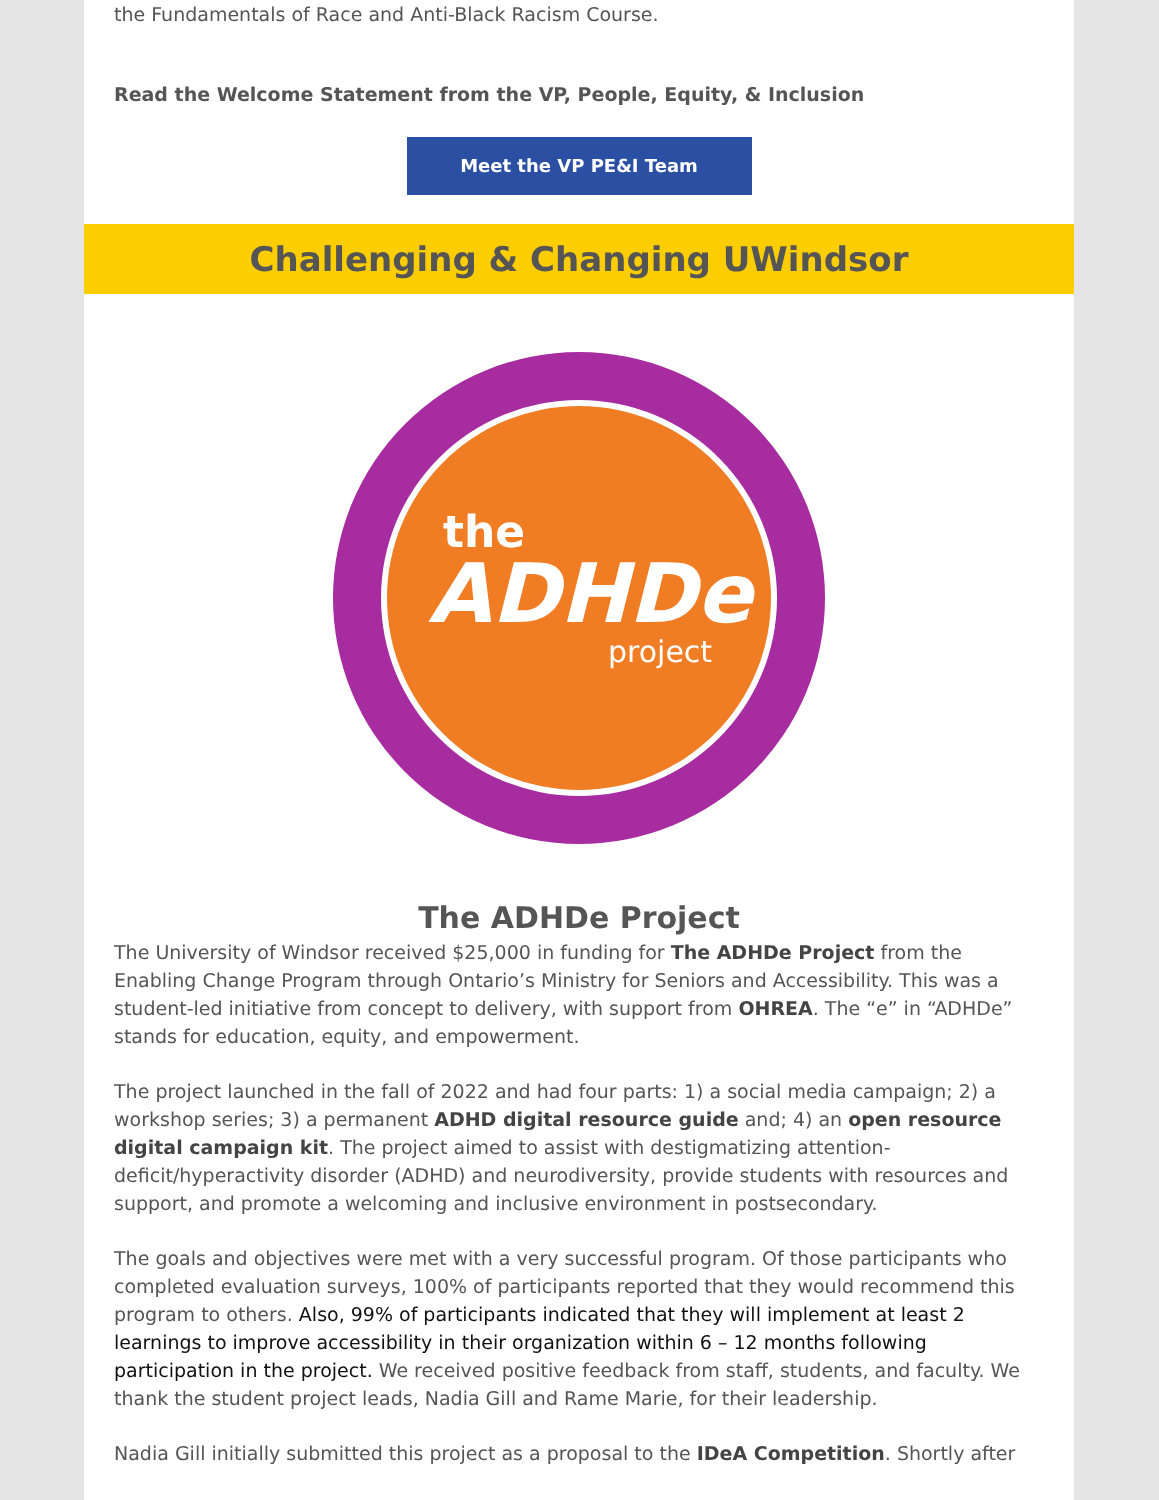the Fundamentals of Race and Anti-Black Racism Course.
Read the Welcome Statement from the VP, People, Equity, & Inclusion
Meet the VP PE&I Team
Challenging & Changing UWindsor
the
ADHDe
project
The ADHDe Project
The University of Windsor received $25,000 in funding for The ADHDe Project from the Enabling Change Program through Ontario’s Ministry for Seniors and Accessibility. This was a student-led initiative from concept to delivery, with support from OHREA. The “e” in “ADHDe” stands for education, equity, and empowerment.
The project launched in the fall of 2022 and had four parts: 1) a social media campaign; 2) a workshop series; 3) a permanent ADHD digital resource guide and; 4) an open resource digital campaign kit. The project aimed to assist with destigmatizing attention-deficit/hyperactivity disorder (ADHD) and neurodiversity, provide students with resources and support, and promote a welcoming and inclusive environment in postsecondary.
The goals and objectives were met with a very successful program. Of those participants who completed evaluation surveys, 100% of participants reported that they would recommend this program to others. Also, 99% of participants indicated that they will implement at least 2 learnings to improve accessibility in their organization within 6 – 12 months following participation in the project. We received positive feedback from staff, students, and faculty. We thank the student project leads, Nadia Gill and Rame Marie, for their leadership.
Nadia Gill initially submitted this project as a proposal to the IDeA Competition. Shortly after